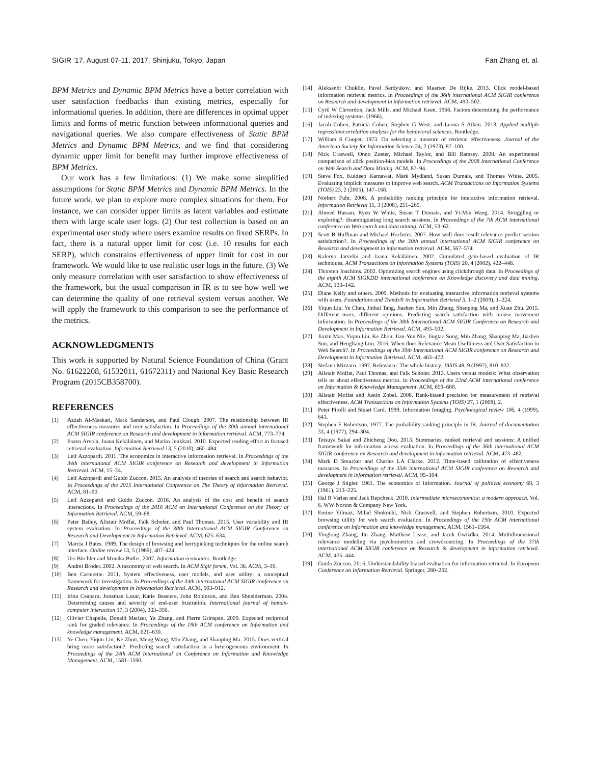SIGIR ’17, August 07-11, 2017, Shinjuku, Tokyo, Japan Fan Zhang et. al.
BPM Metrics and Dynamic BPM Metrics have a better correlation with user satisfaction feedbacks than existing metrics, especially for informational queries. In addition, there are differences in optimal upper limits and forms of metric function between informational queries and navigational queries. We also compare effectiveness of Static BPM Metrics and Dynamic BPM Metrics, and we find that considering dynamic upper limit for benefit may further improve effectiveness of BPM Metrics.
Our work has a few limitations: (1) We make some simplified assumptions for Static BPM Metrics and Dynamic BPM Metrics. In the future work, we plan to explore more complex situations for them. For instance, we can consider upper limits as latent variables and estimate them with large scale user logs. (2) Our test collection is based on an experimental user study where users examine results on fixed SERPs. In fact, there is a natural upper limit for cost (i.e. 10 results for each SERP), which constrains effectiveness of upper limit for cost in our framework. We would like to use realistic user logs in the future. (3) We only measure correlation with user satisfaction to show effectiveness of the framework, but the usual comparison in IR is to see how well we can determine the quality of one retrieval system versus another. We will apply the framework to this comparison to see the performance of the metrics.
ACKNOWLEDGMENTS
This work is supported by Natural Science Foundation of China (Grant No. 61622208, 61532011, 61672311) and National Key Basic Research Program (2015CB358700).
REFERENCES
[1] Azzah Al-Maskari, Mark Sanderson, and Paul Clough. 2007. The relationship between IR effectiveness measures and user satisfaction. In Proceedings of the 30th annual international ACM SIGIR conference on Research and development in information retrieval. ACM, 773–774.
[2] Paavo Arvola, Jaana Kekäläinen, and Marko Junkkari. 2010. Expected reading effort in focused retrieval evaluation. Information Retrieval 13, 5 (2010), 460–484.
[3] Leif Azzopardi. 2011. The economics in interactive information retrieval. In Proceedings of the 34th international ACM SIGIR conference on Research and development in Information Retrieval. ACM, 15–24.
[4] Leif Azzopardi and Guido Zuccon. 2015. An analysis of theories of search and search behavior. In Proceedings of the 2015 International Conference on The Theory of Information Retrieval. ACM, 81–90.
[5] Leif Azzopardi and Guido Zuccon. 2016. An analysis of the cost and benefit of search interactions. In Proceedings of the 2016 ACM on International Conference on the Theory of Information Retrieval. ACM, 59–68.
[6] Peter Bailey, Alistair Moffat, Falk Scholer, and Paul Thomas. 2015. User variability and IR system evaluation. In Proceedings of the 38th International ACM SIGIR Conference on Research and Development in Information Retrieval. ACM, 625–634.
[7] Marcia J Bates. 1989. The design of browsing and berrypicking techniques for the online search interface. Online review 13, 5 (1989), 407–424.
[8] Urs Birchler and Monika Bütler. 2007. Information economics. Routledge.
[9] Andrei Broder. 2002. A taxonomy of web search. In ACM Sigir forum, Vol. 36. ACM, 3–10.
[10] Ben Carterette. 2011. System effectiveness, user models, and user utility: a conceptual framework for investigation. In Proceedings of the 34th international ACM SIGIR conference on Research and development in Information Retrieval. ACM, 903–912.
[11] Irina Ceaparu, Jonathan Lazar, Katie Bessiere, John Robinson, and Ben Shneiderman. 2004. Determining causes and severity of end-user frustration. International journal of human-computer interaction 17, 3 (2004), 333–356.
[12] Olivier Chapelle, Donald Metlzer, Ya Zhang, and Pierre Grinspan. 2009. Expected reciprocal rank for graded relevance. In Proceedings of the 18th ACM conference on Information and knowledge management. ACM, 621–630.
[13] Ye Chen, Yiqun Liu, Ke Zhou, Meng Wang, Min Zhang, and Shaoping Ma. 2015. Does vertical bring more satisfaction?: Predicting search satisfaction in a heterogeneous environment. In Proceedings of the 24th ACM International on Conference on Information and Knowledge Management. ACM, 1581–1590.
[14] Aleksandr Chuklin, Pavel Serdyukov, and Maarten De Rijke. 2013. Click model-based information retrieval metrics. In Proceedings of the 36th international ACM SIGIR conference on Research and development in information retrieval. ACM, 493–502.
[15] Cyril W Cleverdon, Jack Mills, and Michael Keen. 1966. Factors determining the performance of indexing systems. (1966).
[16] Jacob Cohen, Patricia Cohen, Stephen G West, and Leona S Aiken. 2013. Applied multiple regression/correlation analysis for the behavioral sciences. Routledge.
[17] William S Cooper. 1973. On selecting a measure of retrieval effectiveness. Journal of the American Society for Information Science 24, 2 (1973), 87–100.
[18] Nick Craswell, Onno Zoeter, Michael Taylor, and Bill Ramsey. 2008. An experimental comparison of click position-bias models. In Proceedings of the 2008 International Conference on Web Search and Data Mining. ACM, 87–94.
[19] Steve Fox, Kuldeep Karnawat, Mark Mydland, Susan Dumais, and Thomas White. 2005. Evaluating implicit measures to improve web search. ACM Transactions on Information Systems (TOIS) 23, 2 (2005), 147–168.
[20] Norbert Fuhr. 2008. A probability ranking principle for interactive information retrieval. Information Retrieval 11, 3 (2008), 251–265.
[21] Ahmed Hassan, Ryen W White, Susan T Dumais, and Yi-Min Wang. 2014. Struggling or exploring?: disambiguating long search sessions. In Proceedings of the 7th ACM international conference on Web search and data mining. ACM, 53–62.
[22] Scott B Huffman and Michael Hochster. 2007. How well does result relevance predict session satisfaction?. In Proceedings of the 30th annual international ACM SIGIR conference on Research and development in information retrieval. ACM, 567–574.
[23] Kalervo Järvelin and Jaana Kekäläinen. 2002. Cumulated gain-based evaluation of IR techniques. ACM Transactions on Information Systems (TOIS) 20, 4 (2002), 422–446.
[24] Thorsten Joachims. 2002. Optimizing search engines using clickthrough data. In Proceedings of the eighth ACM SIGKDD international conference on Knowledge discovery and data mining. ACM, 133–142.
[25] Diane Kelly and others. 2009. Methods for evaluating interactive information retrieval systems with users. Foundations and Trends® in Information Retrieval 3, 1–2 (2009), 1–224.
[26] Yiqun Liu, Ye Chen, Jinhui Tang, Jiashen Sun, Min Zhang, Shaoping Ma, and Xuan Zhu. 2015. Different users, different opinions: Predicting search satisfaction with mouse movement information. In Proceedings of the 38th International ACM SIGIR Conference on Research and Development in Information Retrieval. ACM, 493–502.
[27] Jiaxin Mao, Yiqun Liu, Ke Zhou, Jian-Yun Nie, Jingtao Song, Min Zhang, Shaoping Ma, Jiashen Sun, and Hengliang Luo. 2016. When does Relevance Mean Usefulness and User Satisfaction in Web Search?. In Proceedings of the 39th International ACM SIGIR conference on Research and Development in Information Retrieval. ACM, 463–472.
[28] Stefano Mizzaro. 1997. Relevance: The whole history. JASIS 48, 9 (1997), 810–832.
[29] Alistair Moffat, Paul Thomas, and Falk Scholer. 2013. Users versus models: What observation tells us about effectiveness metrics. In Proceedings of the 22nd ACM international conference on Information & Knowledge Management. ACM, 659–668.
[30] Alistair Moffat and Justin Zobel. 2008. Rank-biased precision for measurement of retrieval effectiveness. ACM Transactions on Information Systems (TOIS) 27, 1 (2008), 2.
[31] Peter Pirolli and Stuart Card. 1999. Information foraging. Psychological review 106, 4 (1999), 643.
[32] Stephen E Robertson. 1977. The probability ranking principle in IR. Journal of documentation 33, 4 (1977), 294–304.
[33] Tetsuya Sakai and Zhicheng Dou. 2013. Summaries, ranked retrieval and sessions: A unified framework for information access evaluation. In Proceedings of the 36th international ACM SIGIR conference on Research and development in information retrieval. ACM, 473–482.
[34] Mark D Smucker and Charles LA Clarke. 2012. Time-based calibration of effectiveness measures. In Proceedings of the 35th international ACM SIGIR conference on Research and development in information retrieval. ACM, 95–104.
[35] George J Stigler. 1961. The economics of information. Journal of political economy 69, 3 (1961), 213–225.
[36] Hal R Varian and Jack Repcheck. 2010. Intermediate microeconomics: a modern approach. Vol. 6. WW Norton & Company New York.
[37] Emine Yilmaz, Milad Shokouhi, Nick Craswell, and Stephen Robertson. 2010. Expected browsing utility for web search evaluation. In Proceedings of the 19th ACM international conference on Information and knowledge management. ACM, 1561–1564.
[38] Yinglong Zhang, Jin Zhang, Matthew Lease, and Jacek Gwizdka. 2014. Multidimensional relevance modeling via psychometrics and crowdsourcing. In Proceedings of the 37th international ACM SIGIR conference on Research & development in information retrieval. ACM, 435–444.
[39] Guido Zuccon. 2016. Understandability biased evaluation for information retrieval. In European Conference on Information Retrieval. Springer, 280–292.